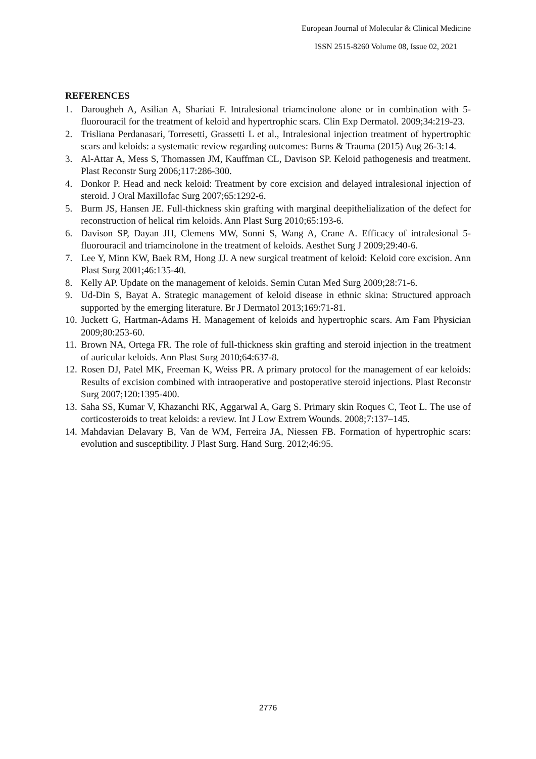European Journal of Molecular & Clinical Medicine
ISSN 2515-8260 Volume 08, Issue 02, 2021
REFERENCES
1. Darougheh A, Asilian A, Shariati F. Intralesional triamcinolone alone or in combination with 5-fluorouracil for the treatment of keloid and hypertrophic scars. Clin Exp Dermatol. 2009;34:219-23.
2. Trisliana Perdanasari, Torresetti, Grassetti L et al., Intralesional injection treatment of hypertrophic scars and keloids: a systematic review regarding outcomes: Burns & Trauma (2015) Aug 26-3:14.
3. Al-Attar A, Mess S, Thomassen JM, Kauffman CL, Davison SP. Keloid pathogenesis and treatment. Plast Reconstr Surg 2006;117:286-300.
4. Donkor P. Head and neck keloid: Treatment by core excision and delayed intralesional injection of steroid. J Oral Maxillofac Surg 2007;65:1292-6.
5. Burm JS, Hansen JE. Full-thickness skin grafting with marginal deepithelialization of the defect for reconstruction of helical rim keloids. Ann Plast Surg 2010;65:193-6.
6. Davison SP, Dayan JH, Clemens MW, Sonni S, Wang A, Crane A. Efficacy of intralesional 5-fluorouracil and triamcinolone in the treatment of keloids. Aesthet Surg J 2009;29:40-6.
7. Lee Y, Minn KW, Baek RM, Hong JJ. A new surgical treatment of keloid: Keloid core excision. Ann Plast Surg 2001;46:135-40.
8. Kelly AP. Update on the management of keloids. Semin Cutan Med Surg 2009;28:71-6.
9. Ud-Din S, Bayat A. Strategic management of keloid disease in ethnic skina: Structured approach supported by the emerging literature. Br J Dermatol 2013;169:71-81.
10. Juckett G, Hartman-Adams H. Management of keloids and hypertrophic scars. Am Fam Physician 2009;80:253-60.
11. Brown NA, Ortega FR. The role of full-thickness skin grafting and steroid injection in the treatment of auricular keloids. Ann Plast Surg 2010;64:637-8.
12. Rosen DJ, Patel MK, Freeman K, Weiss PR. A primary protocol for the management of ear keloids: Results of excision combined with intraoperative and postoperative steroid injections. Plast Reconstr Surg 2007;120:1395-400.
13. Saha SS, Kumar V, Khazanchi RK, Aggarwal A, Garg S. Primary skin Roques C, Teot L. The use of corticosteroids to treat keloids: a review. Int J Low Extrem Wounds. 2008;7:137–145.
14. Mahdavian Delavary B, Van de WM, Ferreira JA, Niessen FB. Formation of hypertrophic scars: evolution and susceptibility. J Plast Surg. Hand Surg. 2012;46:95.
2776